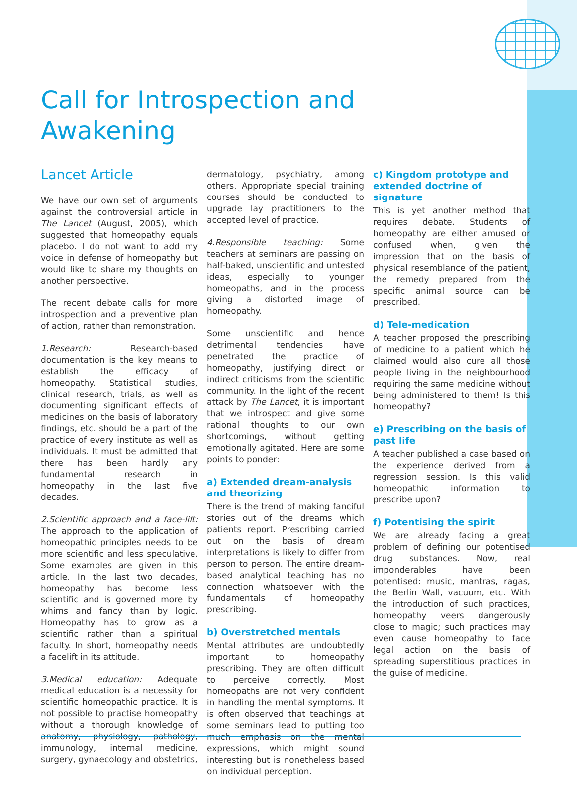Call for Introspection and Awakening
Lancet Article
We have our own set of arguments against the controversial article in The Lancet (August, 2005), which suggested that homeopathy equals placebo. I do not want to add my voice in defense of homeopathy but would like to share my thoughts on another perspective.
The recent debate calls for more introspection and a preventive plan of action, rather than remonstration.
1.Research: Research-based documentation is the key means to establish the efficacy of homeopathy. Statistical studies, clinical research, trials, as well as documenting significant effects of medicines on the basis of laboratory findings, etc. should be a part of the practice of every institute as well as individuals. It must be admitted that there has been hardly any fundamental research in homeopathy in the last five decades.
2.Scientific approach and a face-lift: The approach to the application of homeopathic principles needs to be more scientific and less speculative. Some examples are given in this article. In the last two decades, homeopathy has become less scientific and is governed more by whims and fancy than by logic. Homeopathy has to grow as a scientific rather than a spiritual faculty. In short, homeopathy needs a facelift in its attitude.
3.Medical education: Adequate medical education is a necessity for scientific homeopathic practice. It is not possible to practise homeopathy without a thorough knowledge of anatomy, physiology, pathology, immunology, internal medicine, surgery, gynaecology and obstetrics,
dermatology, psychiatry, among others. Appropriate special training courses should be conducted to upgrade lay practitioners to the accepted level of practice.
4.Responsible teaching: Some teachers at seminars are passing on half-baked, unscientific and untested ideas, especially to younger homeopaths, and in the process giving a distorted image of homeopathy.
Some unscientific and hence detrimental tendencies have penetrated the practice of homeopathy, justifying direct or indirect criticisms from the scientific community. In the light of the recent attack by The Lancet, it is important that we introspect and give some rational thoughts to our own shortcomings, without getting emotionally agitated. Here are some points to ponder:
a) Extended dream-analysis and theorizing
There is the trend of making fanciful stories out of the dreams which patients report. Prescribing carried out on the basis of dream interpretations is likely to differ from person to person. The entire dream-based analytical teaching has no connection whatsoever with the fundamentals of homeopathy prescribing.
b) Overstretched mentals
Mental attributes are undoubtedly important to homeopathy prescribing. They are often difficult to perceive correctly. Most homeopaths are not very confident in handling the mental symptoms. It is often observed that teachings at some seminars lead to putting too much emphasis on the mental expressions, which might sound interesting but is nonetheless based on individual perception.
c) Kingdom prototype and extended doctrine of signature
This is yet another method that requires debate. Students of homeopathy are either amused or confused when, given the impression that on the basis of physical resemblance of the patient, the remedy prepared from the specific animal source can be prescribed.
d) Tele-medication
A teacher proposed the prescribing of medicine to a patient which he claimed would also cure all those people living in the neighbourhood requiring the same medicine without being administered to them! Is this homeopathy?
e) Prescribing on the basis of past life
A teacher published a case based on the experience derived from a regression session. Is this valid homeopathic information to prescribe upon?
f) Potentising the spirit
We are already facing a great problem of defining our potentised drug substances. Now, real imponderables have been potentised: music, mantras, ragas, the Berlin Wall, vacuum, etc. With the introduction of such practices, homeopathy veers dangerously close to magic; such practices may even cause homeopathy to face legal action on the basis of spreading superstitious practices in the guise of medicine.